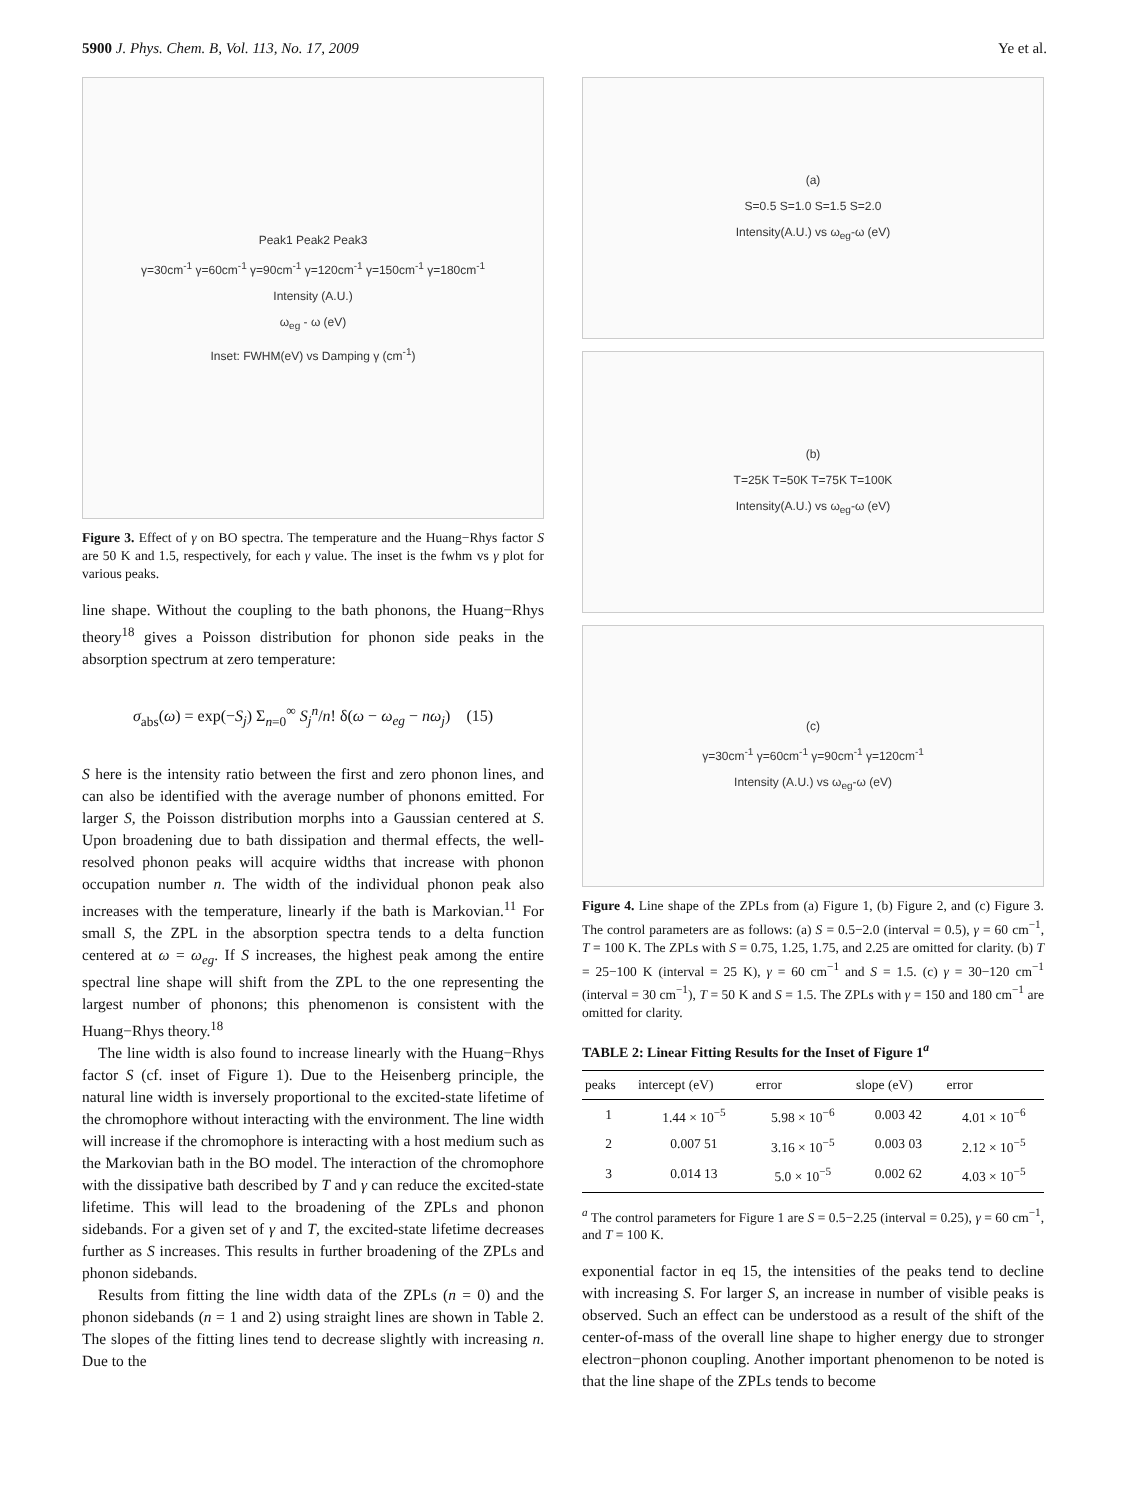5900 J. Phys. Chem. B, Vol. 113, No. 17, 2009 Ye et al.
Peak1 Peak2 Peak3
γ=30cm<sup>-1</sup> γ=60cm<sup>-1</sup> γ=90cm<sup>-1</sup> γ=120cm<sup>-1</sup> γ=150cm<sup>-1</sup> γ=180cm<sup>-1</sup>
Intensity (A.U.)
ω<sub>eg</sub> - ω (eV)
Inset: FWHM(eV) vs Damping γ (cm<sup>-1</sup>)
Figure 3. Effect of γ on BO spectra. The temperature and the Huang−Rhys factor S are 50 K and 1.5, respectively, for each γ value. The inset is the fwhm vs γ plot for various peaks.
line shape. Without the coupling to the bath phonons, the Huang−Rhys theory<sup>18</sup> gives a Poisson distribution for phonon side peaks in the absorption spectrum at zero temperature:
σ<sub>abs</sub>(ω) = exp(−S<sub>j</sub>) Σ<sub>n=0</sub><sup>∞</sup> S<sub>j</sub><sup>n</sup>/n! δ(ω − ω<sub>eg</sub> − nω<sub>j</sub>) (15)
S here is the intensity ratio between the first and zero phonon lines, and can also be identified with the average number of phonons emitted. For larger S, the Poisson distribution morphs into a Gaussian centered at S. Upon broadening due to bath dissipation and thermal effects, the well-resolved phonon peaks will acquire widths that increase with phonon occupation number n. The width of the individual phonon peak also increases with the temperature, linearly if the bath is Markovian.<sup>11</sup> For small S, the ZPL in the absorption spectra tends to a delta function centered at ω = ω<sub>eg</sub>. If S increases, the highest peak among the entire spectral line shape will shift from the ZPL to the one representing the largest number of phonons; this phenomenon is consistent with the Huang−Rhys theory.<sup>18</sup>
The line width is also found to increase linearly with the Huang−Rhys factor S (cf. inset of Figure 1). Due to the Heisenberg principle, the natural line width is inversely proportional to the excited-state lifetime of the chromophore without interacting with the environment. The line width will increase if the chromophore is interacting with a host medium such as the Markovian bath in the BO model. The interaction of the chromophore with the dissipative bath described by T and γ can reduce the excited-state lifetime. This will lead to the broadening of the ZPLs and phonon sidebands. For a given set of γ and T, the excited-state lifetime decreases further as S increases. This results in further broadening of the ZPLs and phonon sidebands.
Results from fitting the line width data of the ZPLs (n = 0) and the phonon sidebands (n = 1 and 2) using straight lines are shown in Table 2. The slopes of the fitting lines tend to decrease slightly with increasing n. Due to the
(a)
S=0.5 S=1.0 S=1.5 S=2.0
Intensity(A.U.) vs ω<sub>eg</sub>-ω (eV)
(b)
T=25K T=50K T=75K T=100K
Intensity(A.U.) vs ω<sub>eg</sub>-ω (eV)
(c)
γ=30cm<sup>-1</sup> γ=60cm<sup>-1</sup> γ=90cm<sup>-1</sup> γ=120cm<sup>-1</sup>
Intensity (A.U.) vs ω<sub>eg</sub>-ω (eV)
Figure 4. Line shape of the ZPLs from (a) Figure 1, (b) Figure 2, and (c) Figure 3. The control parameters are as follows: (a) S = 0.5−2.0 (interval = 0.5), γ = 60 cm<sup>−1</sup>, T = 100 K. The ZPLs with S = 0.75, 1.25, 1.75, and 2.25 are omitted for clarity. (b) T = 25−100 K (interval = 25 K), γ = 60 cm<sup>−1</sup> and S = 1.5. (c) γ = 30−120 cm<sup>−1</sup> (interval = 30 cm<sup>−1</sup>), T = 50 K and S = 1.5. The ZPLs with γ = 150 and 180 cm<sup>−1</sup> are omitted for clarity.
TABLE 2: Linear Fitting Results for the Inset of Figure 1<sup>a</sup>
| peaks | intercept (eV) | error | slope (eV) | error |
| --- | --- | --- | --- | --- |
| 1 | 1.44 × 10<sup>−5</sup> | 5.98 × 10<sup>−6</sup> | 0.003 42 | 4.01 × 10<sup>−6</sup> |
| 2 | 0.007 51 | 3.16 × 10<sup>−5</sup> | 0.003 03 | 2.12 × 10<sup>−5</sup> |
| 3 | 0.014 13 | 5.0 × 10<sup>−5</sup> | 0.002 62 | 4.03 × 10<sup>−5</sup> |
<sup>a</sup> The control parameters for Figure 1 are S = 0.5−2.25 (interval = 0.25), γ = 60 cm<sup>−1</sup>, and T = 100 K.
exponential factor in eq 15, the intensities of the peaks tend to decline with increasing S. For larger S, an increase in number of visible peaks is observed. Such an effect can be understood as a result of the shift of the center-of-mass of the overall line shape to higher energy due to stronger electron−phonon coupling. Another important phenomenon to be noted is that the line shape of the ZPLs tends to become